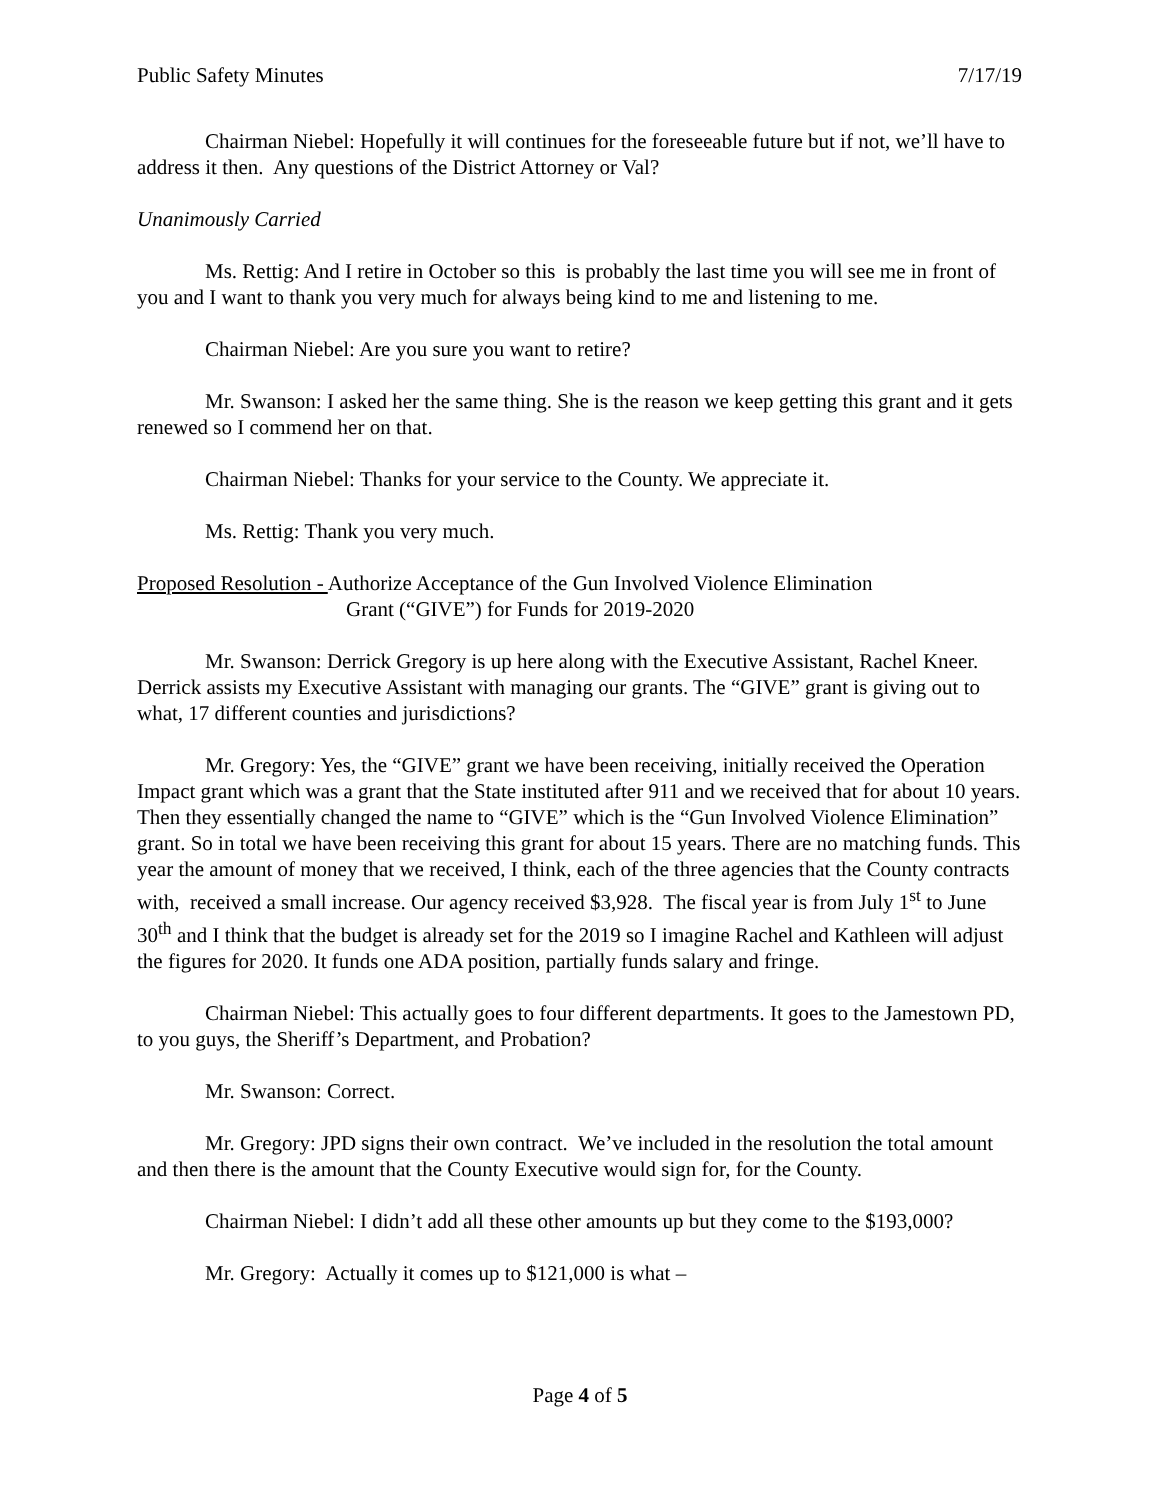Public Safety Minutes 7/17/19
Chairman Niebel: Hopefully it will continues for the foreseeable future but if not, we’ll have to address it then. Any questions of the District Attorney or Val?
Unanimously Carried
Ms. Rettig: And I retire in October so this is probably the last time you will see me in front of you and I want to thank you very much for always being kind to me and listening to me.
Chairman Niebel: Are you sure you want to retire?
Mr. Swanson: I asked her the same thing. She is the reason we keep getting this grant and it gets renewed so I commend her on that.
Chairman Niebel: Thanks for your service to the County. We appreciate it.
Ms. Rettig: Thank you very much.
Proposed Resolution - Authorize Acceptance of the Gun Involved Violence Elimination
Grant (“GIVE”) for Funds for 2019-2020
Mr. Swanson: Derrick Gregory is up here along with the Executive Assistant, Rachel Kneer. Derrick assists my Executive Assistant with managing our grants. The “GIVE” grant is giving out to what, 17 different counties and jurisdictions?
Mr. Gregory: Yes, the “GIVE” grant we have been receiving, initially received the Operation Impact grant which was a grant that the State instituted after 911 and we received that for about 10 years. Then they essentially changed the name to “GIVE” which is the “Gun Involved Violence Elimination” grant. So in total we have been receiving this grant for about 15 years. There are no matching funds. This year the amount of money that we received, I think, each of the three agencies that the County contracts with, received a small increase. Our agency received $3,928. The fiscal year is from July 1<sup>st</sup> to June 30<sup>th</sup> and I think that the budget is already set for the 2019 so I imagine Rachel and Kathleen will adjust the figures for 2020. It funds one ADA position, partially funds salary and fringe.
Chairman Niebel: This actually goes to four different departments. It goes to the Jamestown PD, to you guys, the Sheriff’s Department, and Probation?
Mr. Swanson: Correct.
Mr. Gregory: JPD signs their own contract. We’ve included in the resolution the total amount and then there is the amount that the County Executive would sign for, for the County.
Chairman Niebel: I didn’t add all these other amounts up but they come to the $193,000?
Mr. Gregory: Actually it comes up to $121,000 is what –
Page 4 of 5